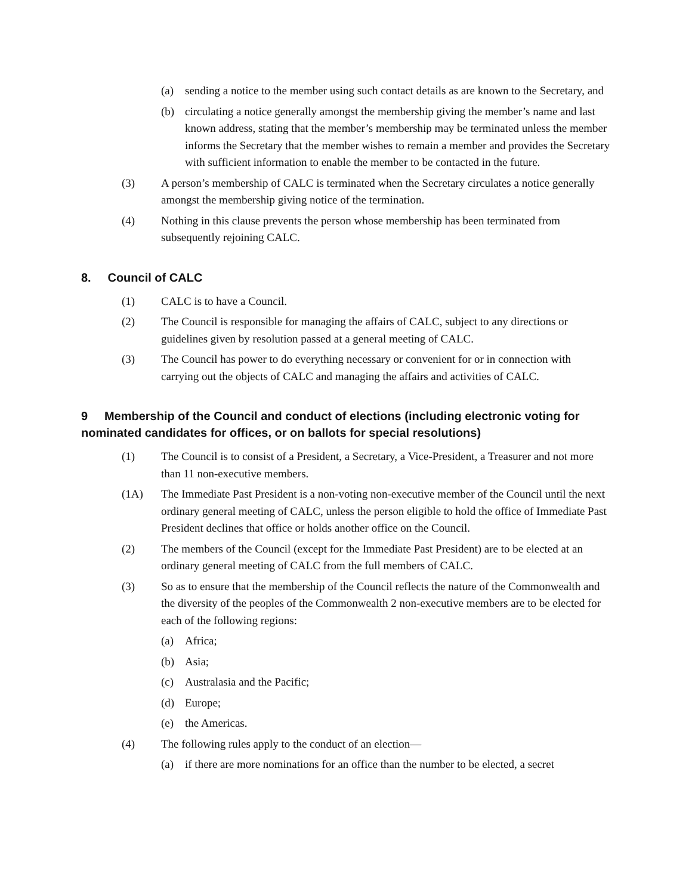(a) sending a notice to the member using such contact details as are known to the Secretary, and
(b) circulating a notice generally amongst the membership giving the member’s name and last known address, stating that the member’s membership may be terminated unless the member informs the Secretary that the member wishes to remain a member and provides the Secretary with sufficient information to enable the member to be contacted in the future.
(3) A person’s membership of CALC is terminated when the Secretary circulates a notice generally amongst the membership giving notice of the termination.
(4) Nothing in this clause prevents the person whose membership has been terminated from subsequently rejoining CALC.
8. Council of CALC
(1) CALC is to have a Council.
(2) The Council is responsible for managing the affairs of CALC, subject to any directions or guidelines given by resolution passed at a general meeting of CALC.
(3) The Council has power to do everything necessary or convenient for or in connection with carrying out the objects of CALC and managing the affairs and activities of CALC.
9 Membership of the Council and conduct of elections (including electronic voting for nominated candidates for offices, or on ballots for special resolutions)
(1) The Council is to consist of a President, a Secretary, a Vice-President, a Treasurer and not more than 11 non-executive members.
(1A) The Immediate Past President is a non-voting non-executive member of the Council until the next ordinary general meeting of CALC, unless the person eligible to hold the office of Immediate Past President declines that office or holds another office on the Council.
(2) The members of the Council (except for the Immediate Past President) are to be elected at an ordinary general meeting of CALC from the full members of CALC.
(3) So as to ensure that the membership of the Council reflects the nature of the Commonwealth and the diversity of the peoples of the Commonwealth 2 non-executive members are to be elected for each of the following regions:
(a) Africa;
(b) Asia;
(c) Australasia and the Pacific;
(d) Europe;
(e) the Americas.
(4) The following rules apply to the conduct of an election—
(a) if there are more nominations for an office than the number to be elected, a secret